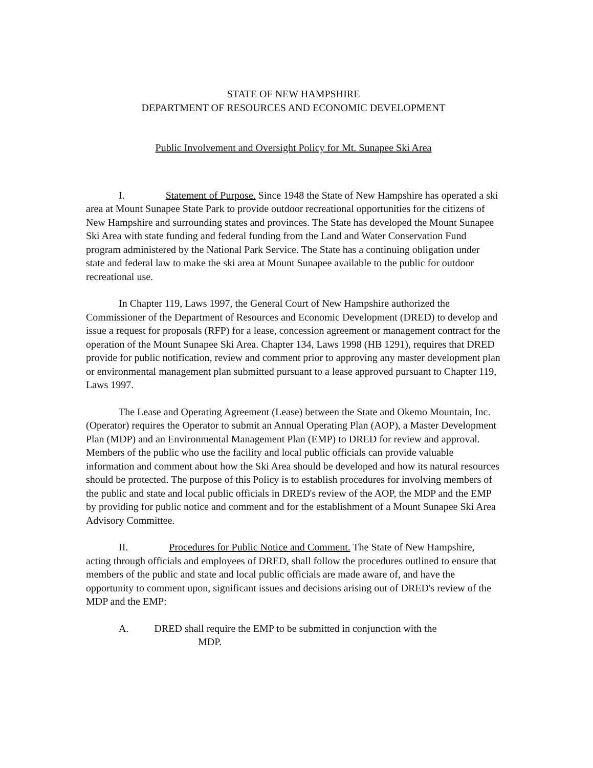STATE OF NEW HAMPSHIRE
DEPARTMENT OF RESOURCES AND ECONOMIC DEVELOPMENT
Public Involvement and Oversight Policy for Mt. Sunapee Ski Area
I. Statement of Purpose. Since 1948 the State of New Hampshire has operated a ski area at Mount Sunapee State Park to provide outdoor recreational opportunities for the citizens of New Hampshire and surrounding states and provinces. The State has developed the Mount Sunapee Ski Area with state funding and federal funding from the Land and Water Conservation Fund program administered by the National Park Service. The State has a continuing obligation under state and federal law to make the ski area at Mount Sunapee available to the public for outdoor recreational use.
In Chapter 119, Laws 1997, the General Court of New Hampshire authorized the Commissioner of the Department of Resources and Economic Development (DRED) to develop and issue a request for proposals (RFP) for a lease, concession agreement or management contract for the operation of the Mount Sunapee Ski Area. Chapter 134, Laws 1998 (HB 1291), requires that DRED provide for public notification, review and comment prior to approving any master development plan or environmental management plan submitted pursuant to a lease approved pursuant to Chapter 119, Laws 1997.
The Lease and Operating Agreement (Lease) between the State and Okemo Mountain, Inc. (Operator) requires the Operator to submit an Annual Operating Plan (AOP), a Master Development Plan (MDP) and an Environmental Management Plan (EMP) to DRED for review and approval. Members of the public who use the facility and local public officials can provide valuable information and comment about how the Ski Area should be developed and how its natural resources should be protected. The purpose of this Policy is to establish procedures for involving members of the public and state and local public officials in DRED's review of the AOP, the MDP and the EMP by providing for public notice and comment and for the establishment of a Mount Sunapee Ski Area Advisory Committee.
II. Procedures for Public Notice and Comment. The State of New Hampshire, acting through officials and employees of DRED, shall follow the procedures outlined to ensure that members of the public and state and local public officials are made aware of, and have the opportunity to comment upon, significant issues and decisions arising out of DRED's review of the MDP and the EMP:
A. DRED shall require the EMP to be submitted in conjunction with the
MDP.